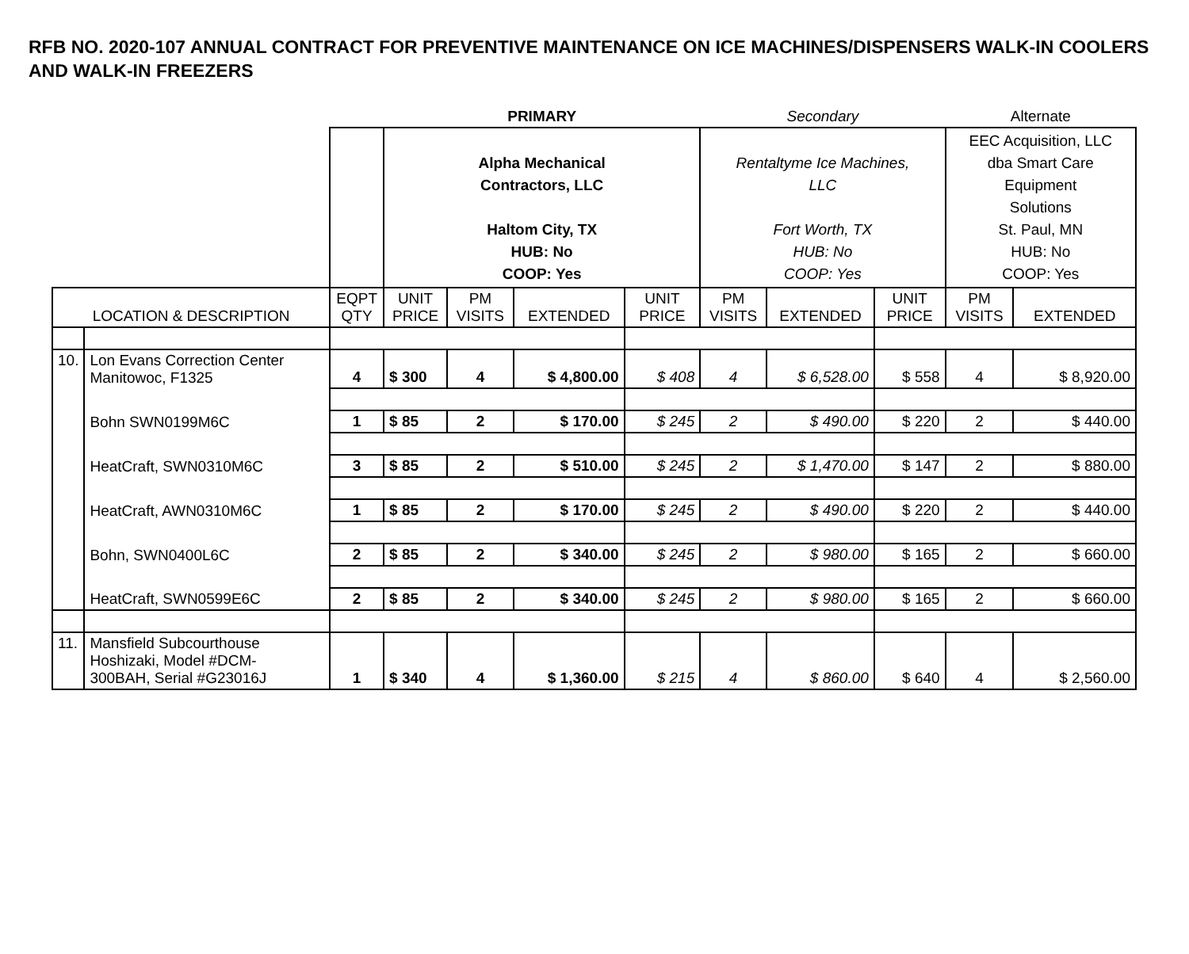RFB NO. 2020-107 ANNUAL CONTRACT FOR PREVENTIVE MAINTENANCE ON ICE MACHINES/DISPENSERS WALK-IN COOLERS AND WALK-IN FREEZERS
| | | | PRIMARY | | | | Secondary | | | Alternate | |
| | | | Alpha Mechanical Contractors, LLC Haltom City, TX HUB: No COOP: Yes | | | | Rentaltyme Ice Machines, LLC Fort Worth, TX HUB: No COOP: Yes | | | EEC Acquisition, LLC dba Smart Care Equipment Solutions St. Paul, MN HUB: No COOP: Yes | |
| LOCATION & DESCRIPTION | | EQPT QTY | UNIT PRICE | PM VISITS | EXTENDED | UNIT PRICE | PM VISITS | EXTENDED | UNIT PRICE | PM VISITS | EXTENDED |
| 10. | Lon Evans Correction Center Manitowoc, F1325 | 4 | $ 300 | 4 | $ 4,800.00 | $ 408 | 4 | $ 6,528.00 | $ 558 | 4 | $ 8,920.00 |
| | Bohn SWN0199M6C | 1 | $ 85 | 2 | $ 170.00 | $ 245 | 2 | $ 490.00 | $ 220 | 2 | $ 440.00 |
| | HeatCraft, SWN0310M6C | 3 | $ 85 | 2 | $ 510.00 | $ 245 | 2 | $ 1,470.00 | $ 147 | 2 | $ 880.00 |
| | HeatCraft, AWN0310M6C | 1 | $ 85 | 2 | $ 170.00 | $ 245 | 2 | $ 490.00 | $ 220 | 2 | $ 440.00 |
| | Bohn, SWN0400L6C | 2 | $ 85 | 2 | $ 340.00 | $ 245 | 2 | $ 980.00 | $ 165 | 2 | $ 660.00 |
| | HeatCraft, SWN0599E6C | 2 | $ 85 | 2 | $ 340.00 | $ 245 | 2 | $ 980.00 | $ 165 | 2 | $ 660.00 |
| 11. | Mansfield Subcourthouse Hoshizaki, Model #DCM- 300BAH, Serial #G23016J | 1 | $ 340 | 4 | $ 1,360.00 | $ 215 | 4 | $ 860.00 | $ 640 | 4 | $ 2,560.00 |